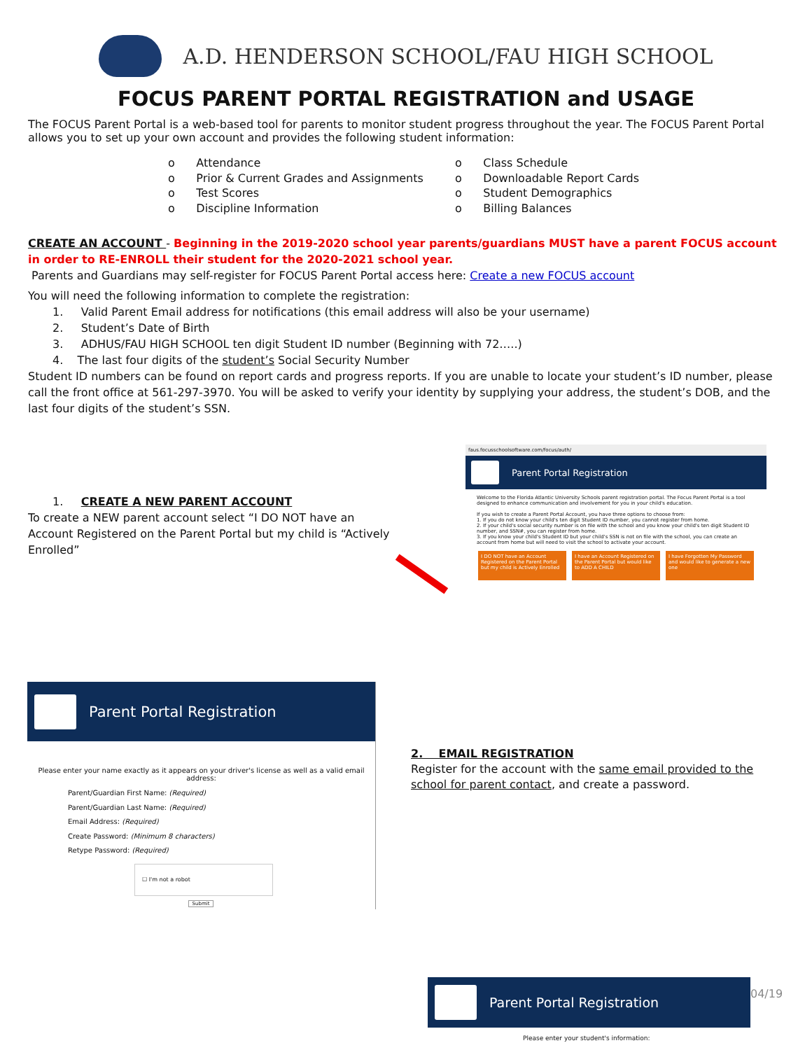A.D. HENDERSON SCHOOL/FAU HIGH SCHOOL
FOCUS PARENT PORTAL REGISTRATION and USAGE
The FOCUS Parent Portal is a web-based tool for parents to monitor student progress throughout the year. The FOCUS Parent Portal allows you to set up your own account and provides the following student information:
o Attendance
o Class Schedule
o Prior & Current Grades and Assignments
o Downloadable Report Cards
o Test Scores
o Student Demographics
o Discipline Information
o Billing Balances
CREATE AN ACCOUNT - Beginning in the 2019-2020 school year parents/guardians MUST have a parent FOCUS account in order to RE-ENROLL their student for the 2020-2021 school year.
Parents and Guardians may self-register for FOCUS Parent Portal access here: Create a new FOCUS account
You will need the following information to complete the registration:
1. Valid Parent Email address for notifications (this email address will also be your username)
2. Student’s Date of Birth
3. ADHUS/FAU HIGH SCHOOL ten digit Student ID number (Beginning with 72…..)
4. The last four digits of the student’s Social Security Number
Student ID numbers can be found on report cards and progress reports. If you are unable to locate your student’s ID number, please call the front office at 561-297-3970. You will be asked to verify your identity by supplying your address, the student’s DOB, and the last four digits of the student’s SSN.
1. CREATE A NEW PARENT ACCOUNT
To create a NEW parent account select “I DO NOT have an Account Registered on the Parent Portal but my child is “Actively Enrolled”
faus.focusschoolsoftware.com/focus/auth/
Parent Portal Registration
Welcome to the Florida Atlantic University Schools parent registration portal. The Focus Parent Portal is a tool designed to enhance communication and involvement for you in your child's education.
If you wish to create a Parent Portal Account, you have three options to choose from:
1. If you do not know your child's ten digit Student ID number, you cannot register from home.
2. If your child's social security number is on file with the school and you know your child's ten digit Student ID number, and SSN#, you can register from home.
3. If you know your child's Student ID but your child's SSN is not on file with the school, you can create an account from home but will need to visit the school to activate your account.
I DO NOT have an Account Registered on the Parent Portal but my child is Actively Enrolled
I have an Account Registered on the Parent Portal but would like to ADD A CHILD
I have Forgotten My Password and would like to generate a new one
Parent Portal Registration
Please enter your name exactly as it appears on your driver's license as well as a valid email address:
Parent/Guardian First Name: (Required)
Parent/Guardian Last Name: (Required)
Email Address: (Required)
Create Password: (Minimum 8 characters)
Retype Password: (Required)
☐ I'm not a robot
Submit
2. EMAIL REGISTRATION
Register for the account with the same email provided to the school for parent contact, and create a password.
Parent Portal Registration
Please enter your student's information:
04/19